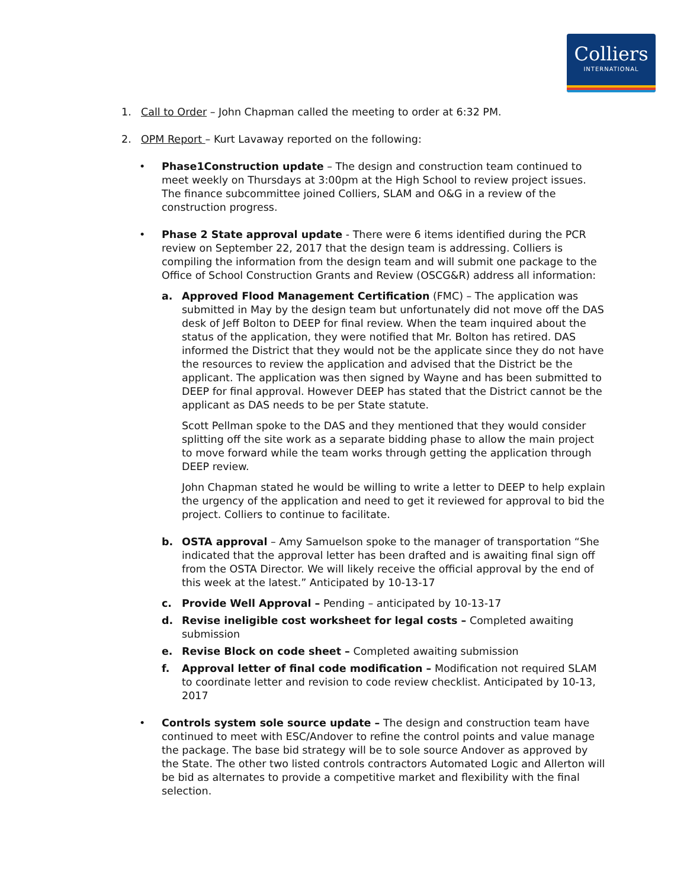Colliers
INTERNATIONAL
1. Call to Order – John Chapman called the meeting to order at 6:32 PM.
2. OPM Report – Kurt Lavaway reported on the following:
• Phase1Construction update – The design and construction team continued to meet weekly on Thursdays at 3:00pm at the High School to review project issues. The finance subcommittee joined Colliers, SLAM and O&G in a review of the construction progress.
• Phase 2 State approval update - There were 6 items identified during the PCR review on September 22, 2017 that the design team is addressing. Colliers is compiling the information from the design team and will submit one package to the Office of School Construction Grants and Review (OSCG&R) address all information:
a. Approved Flood Management Certification (FMC) – The application was submitted in May by the design team but unfortunately did not move off the DAS desk of Jeff Bolton to DEEP for final review. When the team inquired about the status of the application, they were notified that Mr. Bolton has retired. DAS informed the District that they would not be the applicate since they do not have the resources to review the application and advised that the District be the applicant. The application was then signed by Wayne and has been submitted to DEEP for final approval. However DEEP has stated that the District cannot be the applicant as DAS needs to be per State statute.
Scott Pellman spoke to the DAS and they mentioned that they would consider splitting off the site work as a separate bidding phase to allow the main project to move forward while the team works through getting the application through DEEP review.
John Chapman stated he would be willing to write a letter to DEEP to help explain the urgency of the application and need to get it reviewed for approval to bid the project. Colliers to continue to facilitate.
b. OSTA approval – Amy Samuelson spoke to the manager of transportation “She indicated that the approval letter has been drafted and is awaiting final sign off from the OSTA Director. We will likely receive the official approval by the end of this week at the latest.” Anticipated by 10-13-17
c. Provide Well Approval – Pending – anticipated by 10-13-17
d. Revise ineligible cost worksheet for legal costs – Completed awaiting submission
e. Revise Block on code sheet – Completed awaiting submission
f. Approval letter of final code modification – Modification not required SLAM to coordinate letter and revision to code review checklist. Anticipated by 10-13, 2017
• Controls system sole source update – The design and construction team have continued to meet with ESC/Andover to refine the control points and value manage the package. The base bid strategy will be to sole source Andover as approved by the State. The other two listed controls contractors Automated Logic and Allerton will be bid as alternates to provide a competitive market and flexibility with the final selection.